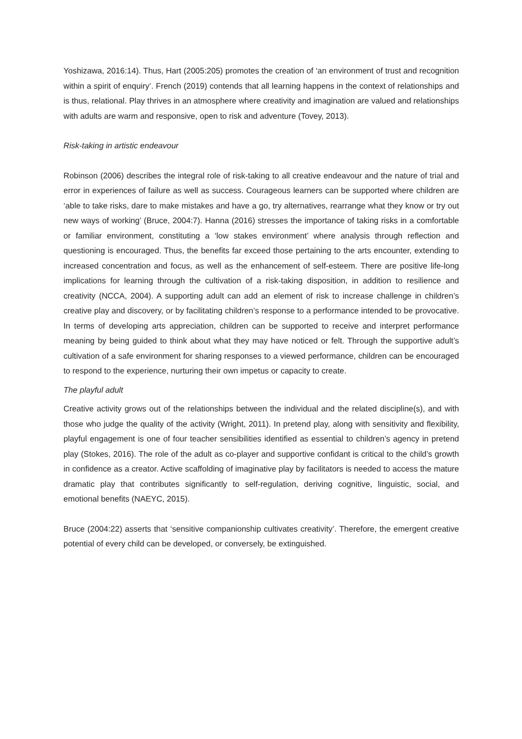Yoshizawa, 2016:14). Thus, Hart (2005:205) promotes the creation of ‘an environment of trust and recognition within a spirit of enquiry’. French (2019) contends that all learning happens in the context of relationships and is thus, relational. Play thrives in an atmosphere where creativity and imagination are valued and relationships with adults are warm and responsive, open to risk and adventure (Tovey, 2013).
Risk-taking in artistic endeavour
Robinson (2006) describes the integral role of risk-taking to all creative endeavour and the nature of trial and error in experiences of failure as well as success. Courageous learners can be supported where children are ‘able to take risks, dare to make mistakes and have a go, try alternatives, rearrange what they know or try out new ways of working’ (Bruce, 2004:7). Hanna (2016) stresses the importance of taking risks in a comfortable or familiar environment, constituting a ‘low stakes environment’ where analysis through reflection and questioning is encouraged. Thus, the benefits far exceed those pertaining to the arts encounter, extending to increased concentration and focus, as well as the enhancement of self-esteem. There are positive life-long implications for learning through the cultivation of a risk-taking disposition, in addition to resilience and creativity (NCCA, 2004). A supporting adult can add an element of risk to increase challenge in children’s creative play and discovery, or by facilitating children’s response to a performance intended to be provocative. In terms of developing arts appreciation, children can be supported to receive and interpret performance meaning by being guided to think about what they may have noticed or felt. Through the supportive adult’s cultivation of a safe environment for sharing responses to a viewed performance, children can be encouraged to respond to the experience, nurturing their own impetus or capacity to create.
The playful adult
Creative activity grows out of the relationships between the individual and the related discipline(s), and with those who judge the quality of the activity (Wright, 2011). In pretend play, along with sensitivity and flexibility, playful engagement is one of four teacher sensibilities identified as essential to children’s agency in pretend play (Stokes, 2016). The role of the adult as co-player and supportive confidant is critical to the child’s growth in confidence as a creator. Active scaffolding of imaginative play by facilitators is needed to access the mature dramatic play that contributes significantly to self-regulation, deriving cognitive, linguistic, social, and emotional benefits (NAEYC, 2015).
Bruce (2004:22) asserts that ‘sensitive companionship cultivates creativity’. Therefore, the emergent creative potential of every child can be developed, or conversely, be extinguished.